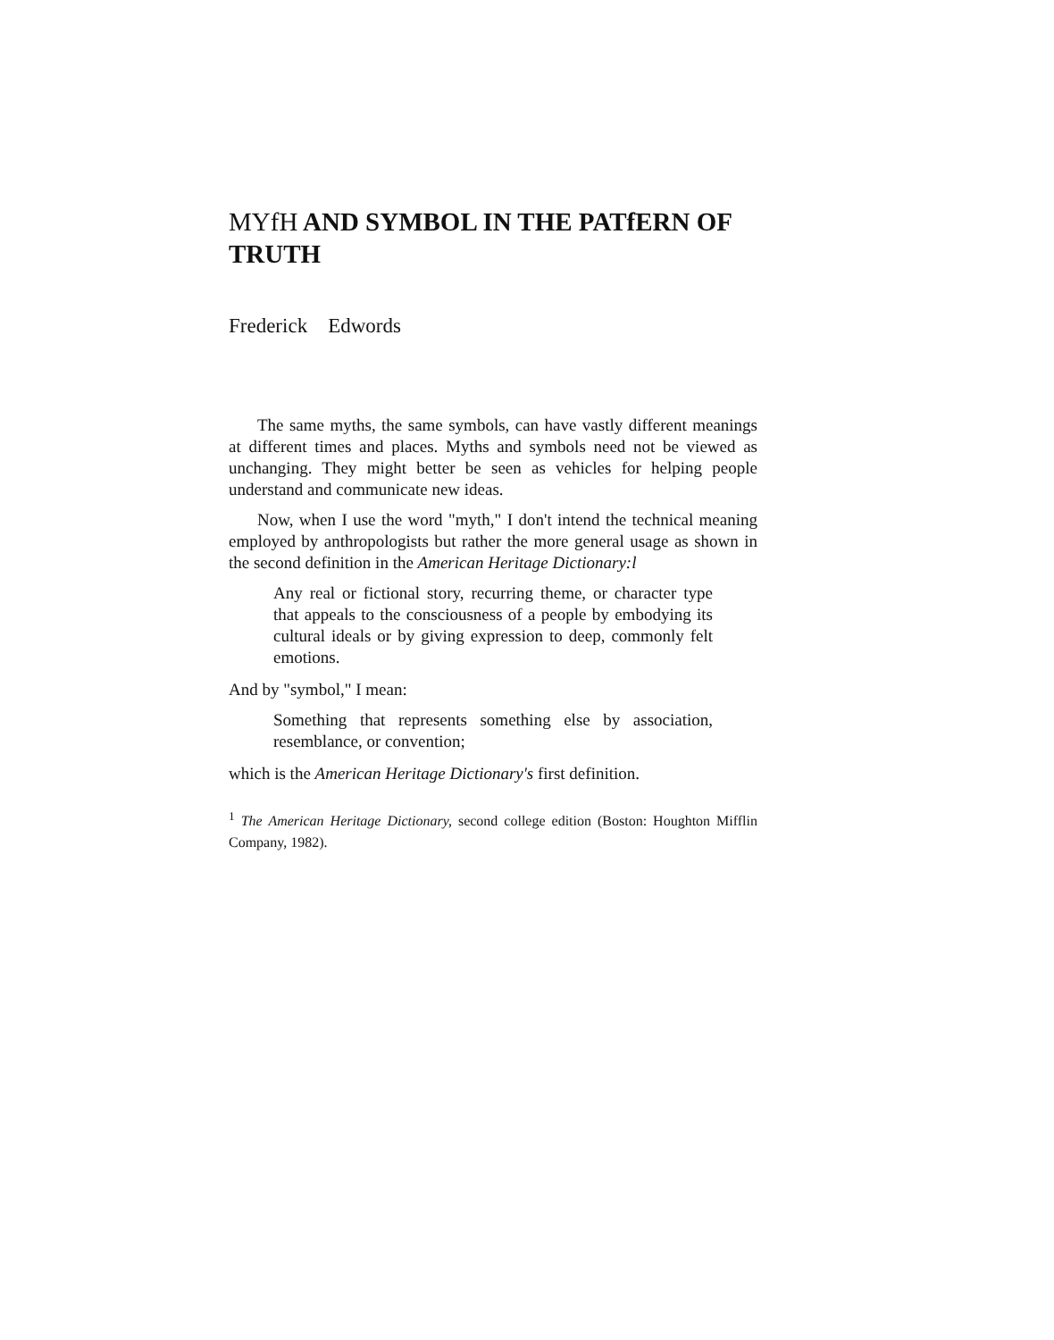MYfH AND SYMBOL IN THE PATfERN OF TRUTH
Frederick Edwords
The same myths, the same symbols, can have vastly different meanings at different times and places. Myths and symbols need not be viewed as unchanging. They might better be seen as vehicles for helping people understand and communicate new ideas.
Now, when I use the word "myth," I don't intend the technical meaning employed by anthropologists but rather the more general usage as shown in the second definition in the American Heritage Dictionary:l
Any real or fictional story, recurring theme, or character type that appeals to the consciousness of a people by embodying its cultural ideals or by giving expression to deep, commonly felt emotions.
And by "symbol," I mean:
Something that represents something else by association, resemblance, or convention;
which is the American Heritage Dictionary's first definition.
<sup>1</sup> The American Heritage Dictionary, second college edition (Boston: Houghton Mifflin Company, 1982).